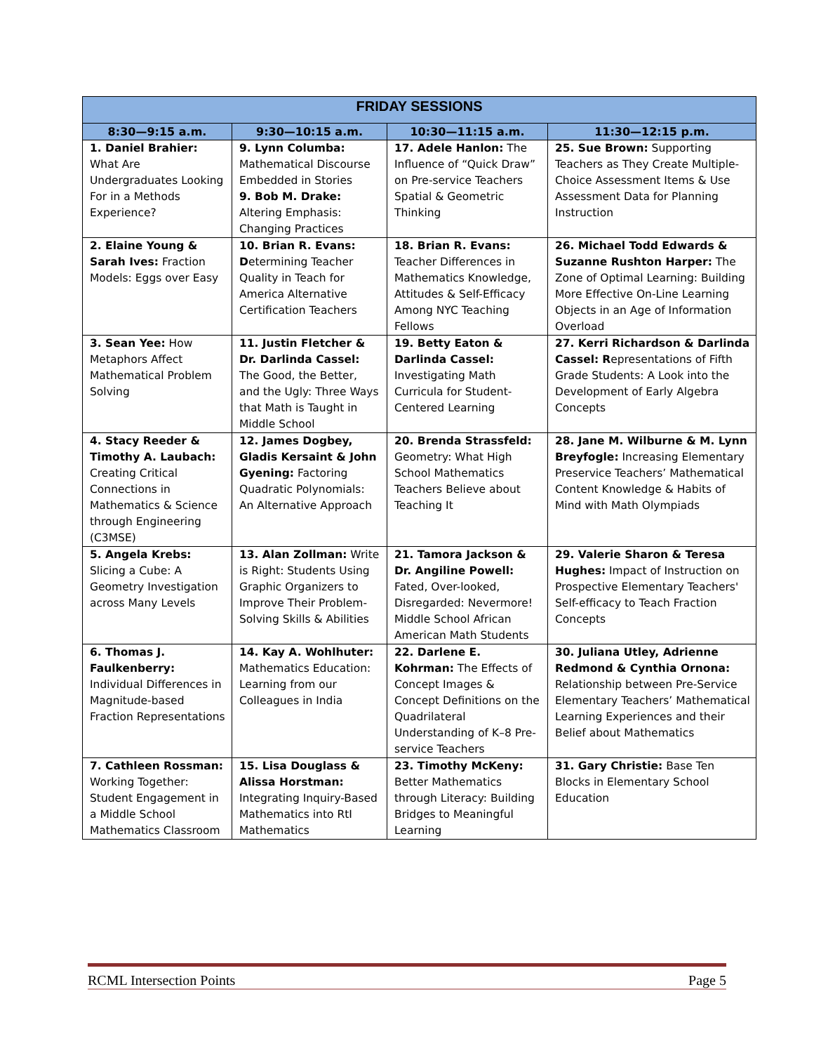| FRIDAY SESSIONS | | | |
| --- | --- | --- | --- |
| 8:30—9:15 a.m. | 9:30—10:15 a.m. | 10:30—11:15 a.m. | 11:30—12:15 p.m. |
| 1. Daniel Brahier: What Are Undergraduates Looking For in a Methods Experience? | 9. Lynn Columba: Mathematical Discourse Embedded in Stories 9. Bob M. Drake: Altering Emphasis: Changing Practices | 17. Adele Hanlon: The Influence of “Quick Draw” on Pre-service Teachers Spatial & Geometric Thinking | 25. Sue Brown: Supporting Teachers as They Create Multiple-Choice Assessment Items & Use Assessment Data for Planning Instruction |
| 2. Elaine Young & Sarah Ives: Fraction Models: Eggs over Easy | 10. Brian R. Evans: D etermining Teacher Quality in Teach for America Alternative Certification Teachers | 18. Brian R. Evans: Teacher Differences in Mathematics Knowledge, Attitudes & Self-Efficacy Among NYC Teaching Fellows | 26. Michael Todd Edwards & Suzanne Rushton Harper: The Zone of Optimal Learning: Building More Effective On-Line Learning Objects in an Age of Information Overload |
| 3. Sean Yee: How Metaphors Affect Mathematical Problem Solving | 11. Justin Fletcher & Dr. Darlinda Cassel: The Good, the Better, and the Ugly: Three Ways that Math is Taught in Middle School | 19. Betty Eaton & Darlinda Cassel: Investigating Math Curricula for Student-Centered Learning | 27. Kerri Richardson & Darlinda Cassel: R epresentations of Fifth Grade Students: A Look into the Development of Early Algebra Concepts |
| 4. Stacy Reeder & Timothy A. Laubach: Creating Critical Connections in Mathematics & Science through Engineering (C3MSE) | 12. James Dogbey, Gladis Kersaint & John Gyening: Factoring Quadratic Polynomials: An Alternative Approach | 20. Brenda Strassfeld: Geometry: What High School Mathematics Teachers Believe about Teaching It | 28. Jane M. Wilburne & M. Lynn Breyfogle: Increasing Elementary Preservice Teachers’ Mathematical Content Knowledge & Habits of Mind with Math Olympiads |
| 5. Angela Krebs: Slicing a Cube: A Geometry Investigation across Many Levels | 13. Alan Zollman: Write is Right: Students Using Graphic Organizers to Improve Their Problem-Solving Skills & Abilities | 21. Tamora Jackson & Dr. Angiline Powell: Fated, Over-looked, Disregarded: Nevermore! Middle School African American Math Students | 29. Valerie Sharon & Teresa Hughes: Impact of Instruction on Prospective Elementary Teachers' Self-efficacy to Teach Fraction Concepts |
| 6. Thomas J. Faulkenberry: Individual Differences in Magnitude-based Fraction Representations | 14. Kay A. Wohlhuter: Mathematics Education: Learning from our Colleagues in India | 22. Darlene E. Kohrman: The Effects of Concept Images & Concept Definitions on the Quadrilateral Understanding of K–8 Pre-service Teachers | 30. Juliana Utley, Adrienne Redmond & Cynthia Ornona: Relationship between Pre-Service Elementary Teachers’ Mathematical Learning Experiences and their Belief about Mathematics |
| 7. Cathleen Rossman: Working Together: Student Engagement in a Middle School Mathematics Classroom | 15. Lisa Douglass & Alissa Horstman: Integrating Inquiry-Based Mathematics into RtI Mathematics | 23. Timothy McKeny: Better Mathematics through Literacy: Building Bridges to Meaningful Learning | 31. Gary Christie: Base Ten Blocks in Elementary School Education |
RCML Intersection Points Page 5